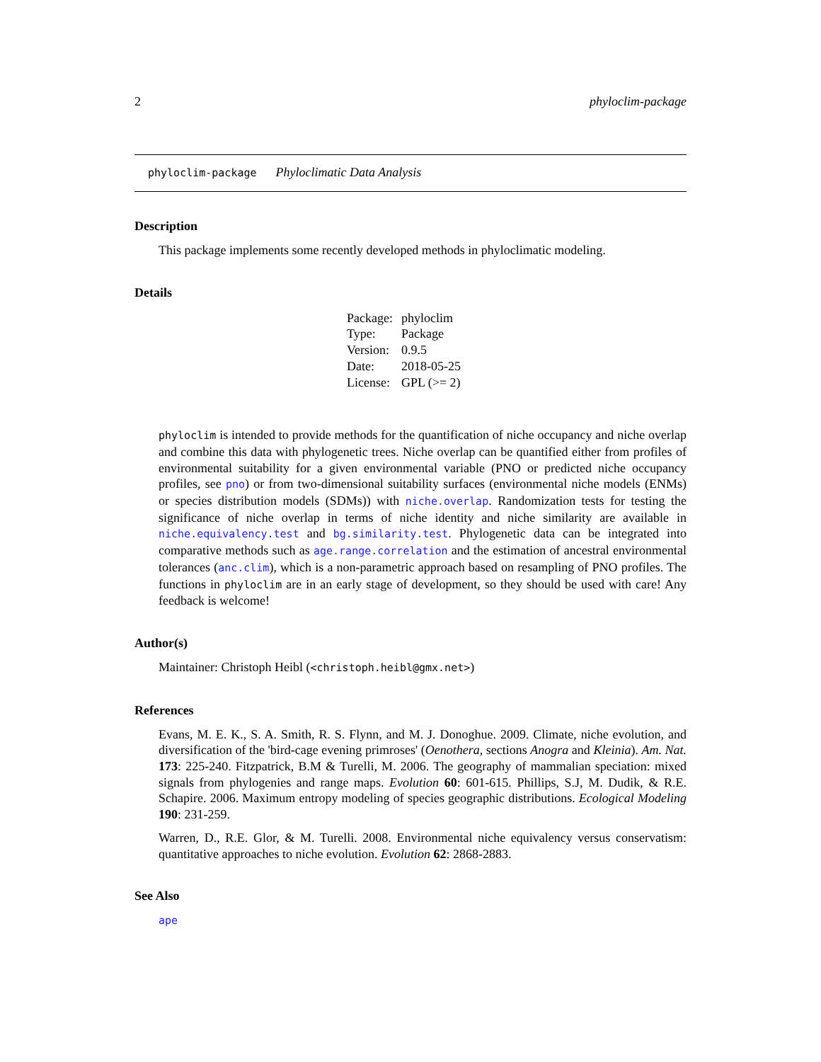2 phyloclim-package
phyloclim-package Phyloclimatic Data Analysis
Description
This package implements some recently developed methods in phyloclimatic modeling.
Details
| Package: | phyloclim |
| Type: | Package |
| Version: | 0.9.5 |
| Date: | 2018-05-25 |
| License: | GPL (>= 2) |
phyloclim is intended to provide methods for the quantification of niche occupancy and niche overlap and combine this data with phylogenetic trees. Niche overlap can be quantified either from profiles of environmental suitability for a given environmental variable (PNO or predicted niche occupancy profiles, see pno) or from two-dimensional suitability surfaces (environmental niche models (ENMs) or species distribution models (SDMs)) with niche.overlap. Randomization tests for testing the significance of niche overlap in terms of niche identity and niche similarity are available in niche.equivalency.test and bg.similarity.test. Phylogenetic data can be integrated into comparative methods such as age.range.correlation and the estimation of ancestral environmental tolerances (anc.clim), which is a non-parametric approach based on resampling of PNO profiles. The functions in phyloclim are in an early stage of development, so they should be used with care! Any feedback is welcome!
Author(s)
Maintainer: Christoph Heibl (<christoph.heibl@gmx.net>)
References
Evans, M. E. K., S. A. Smith, R. S. Flynn, and M. J. Donoghue. 2009. Climate, niche evolution, and diversification of the 'bird-cage evening primroses' (Oenothera, sections Anogra and Kleinia). Am. Nat. 173: 225-240. Fitzpatrick, B.M & Turelli, M. 2006. The geography of mammalian speciation: mixed signals from phylogenies and range maps. Evolution 60: 601-615. Phillips, S.J, M. Dudik, & R.E. Schapire. 2006. Maximum entropy modeling of species geographic distributions. Ecological Modeling 190: 231-259.
Warren, D., R.E. Glor, & M. Turelli. 2008. Environmental niche equivalency versus conservatism: quantitative approaches to niche evolution. Evolution 62: 2868-2883.
See Also
ape